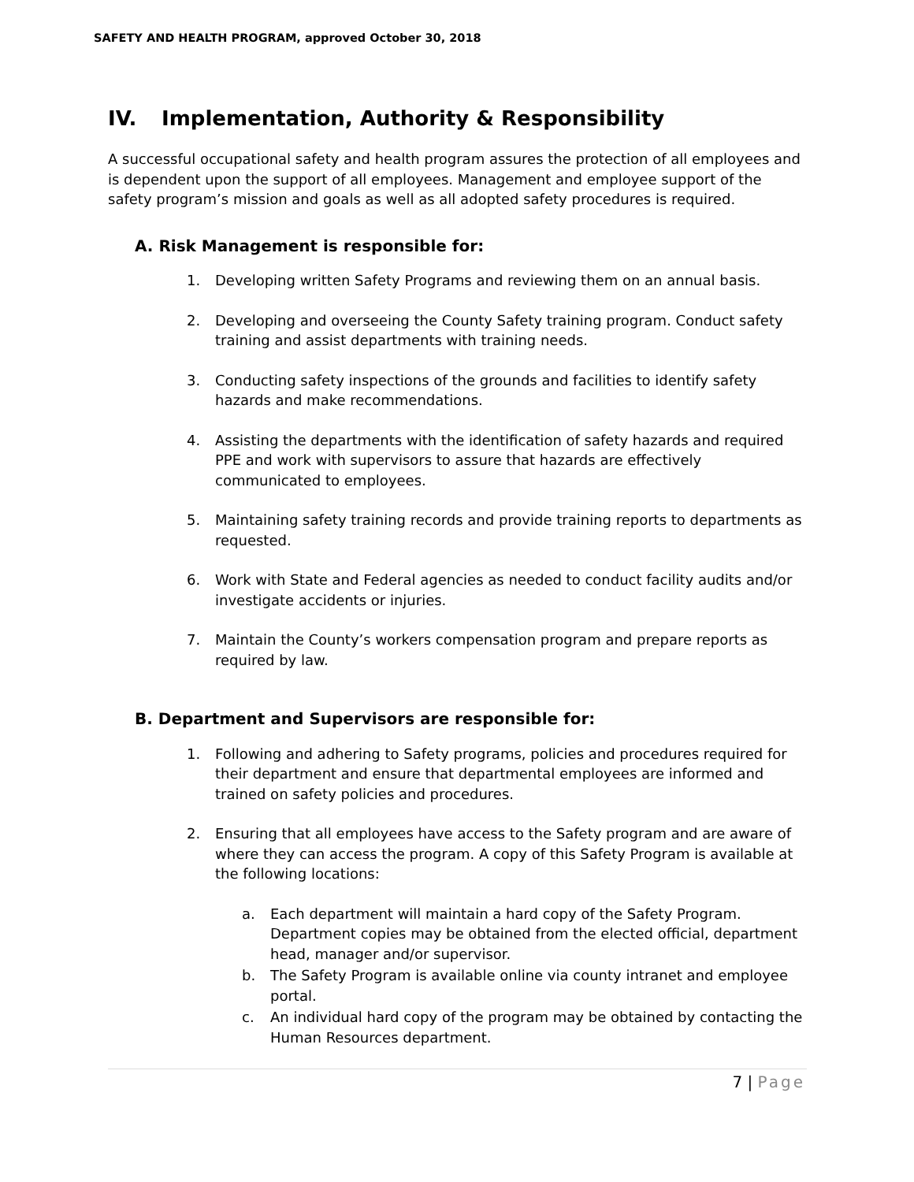SAFETY AND HEALTH PROGRAM, approved October 30, 2018
IV. Implementation, Authority & Responsibility
A successful occupational safety and health program assures the protection of all employees and is dependent upon the support of all employees. Management and employee support of the safety program’s mission and goals as well as all adopted safety procedures is required.
A. Risk Management is responsible for:
1. Developing written Safety Programs and reviewing them on an annual basis.
2. Developing and overseeing the County Safety training program. Conduct safety training and assist departments with training needs.
3. Conducting safety inspections of the grounds and facilities to identify safety hazards and make recommendations.
4. Assisting the departments with the identification of safety hazards and required PPE and work with supervisors to assure that hazards are effectively communicated to employees.
5. Maintaining safety training records and provide training reports to departments as requested.
6. Work with State and Federal agencies as needed to conduct facility audits and/or investigate accidents or injuries.
7. Maintain the County’s workers compensation program and prepare reports as required by law.
B. Department and Supervisors are responsible for:
1. Following and adhering to Safety programs, policies and procedures required for their department and ensure that departmental employees are informed and trained on safety policies and procedures.
2. Ensuring that all employees have access to the Safety program and are aware of where they can access the program. A copy of this Safety Program is available at the following locations:
a. Each department will maintain a hard copy of the Safety Program. Department copies may be obtained from the elected official, department head, manager and/or supervisor.
b. The Safety Program is available online via county intranet and employee portal.
c. An individual hard copy of the program may be obtained by contacting the Human Resources department.
7 | Page